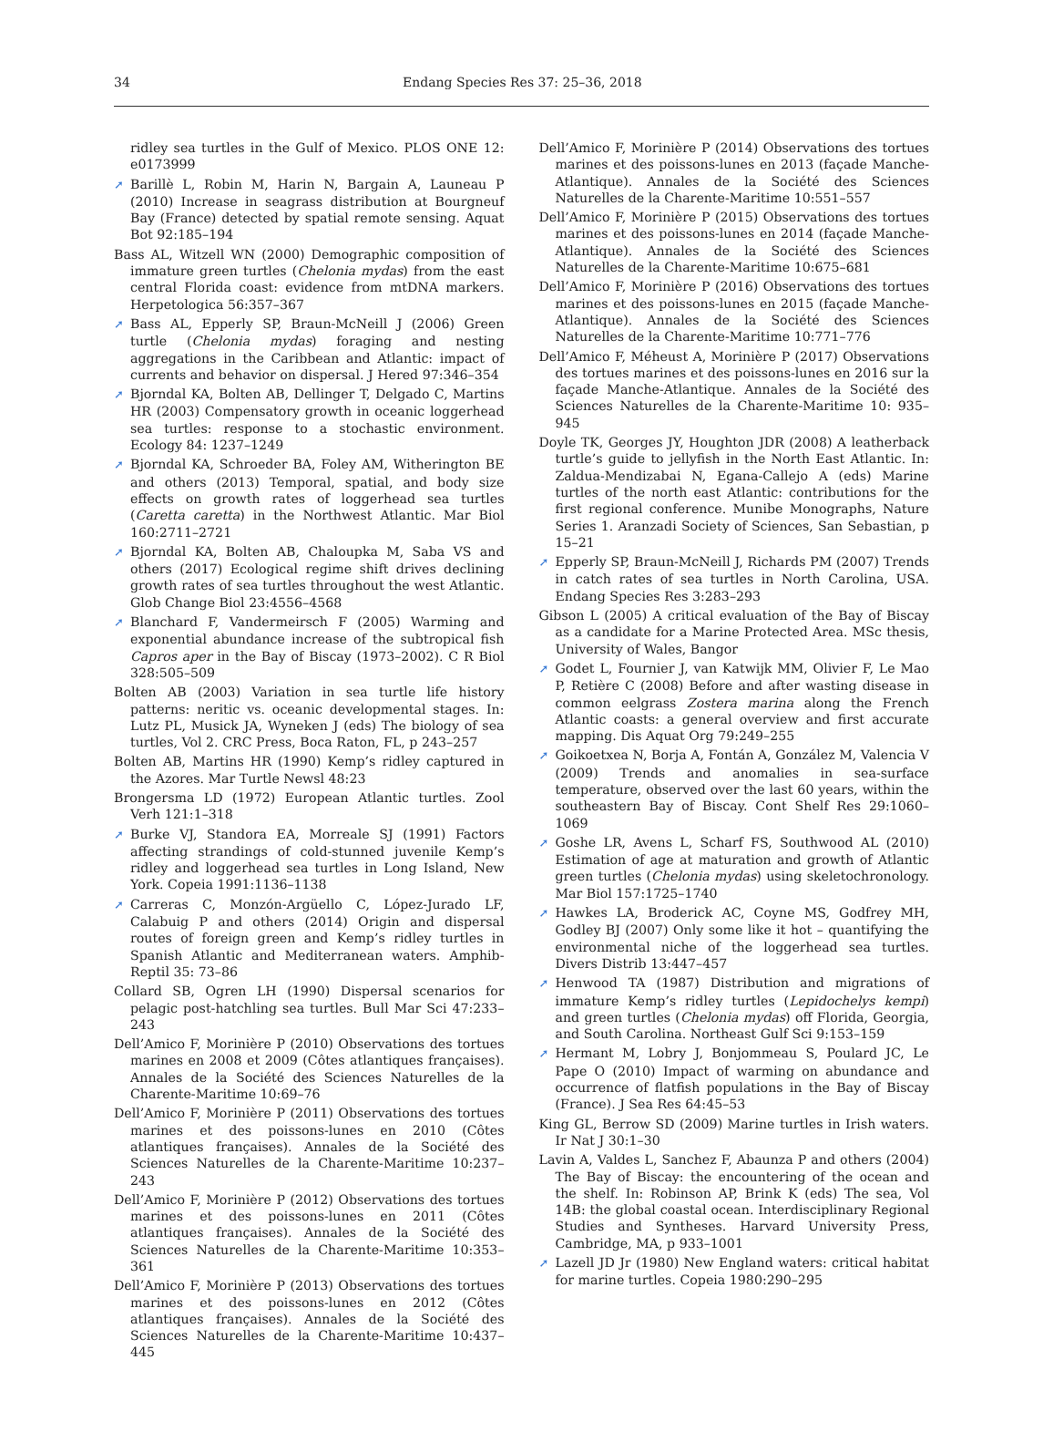34 Endang Species Res 37: 25–36, 2018
ridley sea turtles in the Gulf of Mexico. PLOS ONE 12: e0173999
➚ Barillè L, Robin M, Harin N, Bargain A, Launeau P (2010) Increase in seagrass distribution at Bourgneuf Bay (France) detected by spatial remote sensing. Aquat Bot 92:185–194
Bass AL, Witzell WN (2000) Demographic composition of immature green turtles (Chelonia mydas) from the east central Florida coast: evidence from mtDNA markers. Herpetologica 56:357–367
➚ Bass AL, Epperly SP, Braun-McNeill J (2006) Green turtle (Chelonia mydas) foraging and nesting aggregations in the Caribbean and Atlantic: impact of currents and behavior on dispersal. J Hered 97:346–354
➚ Bjorndal KA, Bolten AB, Dellinger T, Delgado C, Martins HR (2003) Compensatory growth in oceanic loggerhead sea turtles: response to a stochastic environment. Ecology 84: 1237–1249
➚ Bjorndal KA, Schroeder BA, Foley AM, Witherington BE and others (2013) Temporal, spatial, and body size effects on growth rates of loggerhead sea turtles (Caretta caretta) in the Northwest Atlantic. Mar Biol 160:2711–2721
➚ Bjorndal KA, Bolten AB, Chaloupka M, Saba VS and others (2017) Ecological regime shift drives declining growth rates of sea turtles throughout the west Atlantic. Glob Change Biol 23:4556–4568
➚ Blanchard F, Vandermeirsch F (2005) Warming and exponential abundance increase of the subtropical fish Capros aper in the Bay of Biscay (1973–2002). C R Biol 328:505–509
Bolten AB (2003) Variation in sea turtle life history patterns: neritic vs. oceanic developmental stages. In: Lutz PL, Musick JA, Wyneken J (eds) The biology of sea turtles, Vol 2. CRC Press, Boca Raton, FL, p 243–257
Bolten AB, Martins HR (1990) Kemp’s ridley captured in the Azores. Mar Turtle Newsl 48:23
Brongersma LD (1972) European Atlantic turtles. Zool Verh 121:1–318
➚ Burke VJ, Standora EA, Morreale SJ (1991) Factors affecting strandings of cold-stunned juvenile Kemp’s ridley and loggerhead sea turtles in Long Island, New York. Copeia 1991:1136–1138
➚ Carreras C, Monzón-Argüello C, López-Jurado LF, Calabuig P and others (2014) Origin and dispersal routes of foreign green and Kemp’s ridley turtles in Spanish Atlantic and Mediterranean waters. Amphib-Reptil 35: 73–86
Collard SB, Ogren LH (1990) Dispersal scenarios for pelagic post-hatchling sea turtles. Bull Mar Sci 47:233–243
Dell’Amico F, Morinière P (2010) Observations des tortues marines en 2008 et 2009 (Côtes atlantiques françaises). Annales de la Société des Sciences Naturelles de la Charente-Maritime 10:69–76
Dell’Amico F, Morinière P (2011) Observations des tortues marines et des poissons-lunes en 2010 (Côtes atlantiques françaises). Annales de la Société des Sciences Naturelles de la Charente-Maritime 10:237–243
Dell’Amico F, Morinière P (2012) Observations des tortues marines et des poissons-lunes en 2011 (Côtes atlantiques françaises). Annales de la Société des Sciences Naturelles de la Charente-Maritime 10:353–361
Dell’Amico F, Morinière P (2013) Observations des tortues marines et des poissons-lunes en 2012 (Côtes atlantiques françaises). Annales de la Société des Sciences Naturelles de la Charente-Maritime 10:437–445
Dell’Amico F, Morinière P (2014) Observations des tortues marines et des poissons-lunes en 2013 (façade Manche-Atlantique). Annales de la Société des Sciences Naturelles de la Charente-Maritime 10:551–557
Dell’Amico F, Morinière P (2015) Observations des tortues marines et des poissons-lunes en 2014 (façade Manche-Atlantique). Annales de la Société des Sciences Naturelles de la Charente-Maritime 10:675–681
Dell’Amico F, Morinière P (2016) Observations des tortues marines et des poissons-lunes en 2015 (façade Manche-Atlantique). Annales de la Société des Sciences Naturelles de la Charente-Maritime 10:771–776
Dell’Amico F, Méheust A, Morinière P (2017) Observations des tortues marines et des poissons-lunes en 2016 sur la façade Manche-Atlantique. Annales de la Société des Sciences Naturelles de la Charente-Maritime 10: 935–945
Doyle TK, Georges JY, Houghton JDR (2008) A leatherback turtle’s guide to jellyfish in the North East Atlantic. In: Zaldua-Mendizabai N, Egana-Callejo A (eds) Marine turtles of the north east Atlantic: contributions for the first regional conference. Munibe Monographs, Nature Series 1. Aranzadi Society of Sciences, San Sebastian, p 15–21
➚ Epperly SP, Braun-McNeill J, Richards PM (2007) Trends in catch rates of sea turtles in North Carolina, USA. Endang Species Res 3:283–293
Gibson L (2005) A critical evaluation of the Bay of Biscay as a candidate for a Marine Protected Area. MSc thesis, University of Wales, Bangor
➚ Godet L, Fournier J, van Katwijk MM, Olivier F, Le Mao P, Retière C (2008) Before and after wasting disease in common eelgrass Zostera marina along the French Atlantic coasts: a general overview and first accurate mapping. Dis Aquat Org 79:249–255
➚ Goikoetxea N, Borja A, Fontán A, González M, Valencia V (2009) Trends and anomalies in sea-surface temperature, observed over the last 60 years, within the southeastern Bay of Biscay. Cont Shelf Res 29:1060–1069
➚ Goshe LR, Avens L, Scharf FS, Southwood AL (2010) Estimation of age at maturation and growth of Atlantic green turtles (Chelonia mydas) using skeletochronology. Mar Biol 157:1725–1740
➚ Hawkes LA, Broderick AC, Coyne MS, Godfrey MH, Godley BJ (2007) Only some like it hot – quantifying the environmental niche of the loggerhead sea turtles. Divers Distrib 13:447–457
➚ Henwood TA (1987) Distribution and migrations of immature Kemp’s ridley turtles (Lepidochelys kempi) and green turtles (Chelonia mydas) off Florida, Georgia, and South Carolina. Northeast Gulf Sci 9:153–159
➚ Hermant M, Lobry J, Bonjommeau S, Poulard JC, Le Pape O (2010) Impact of warming on abundance and occurrence of flatfish populations in the Bay of Biscay (France). J Sea Res 64:45–53
King GL, Berrow SD (2009) Marine turtles in Irish waters. Ir Nat J 30:1–30
Lavin A, Valdes L, Sanchez F, Abaunza P and others (2004) The Bay of Biscay: the encountering of the ocean and the shelf. In: Robinson AP, Brink K (eds) The sea, Vol 14B: the global coastal ocean. Interdisciplinary Regional Studies and Syntheses. Harvard University Press, Cambridge, MA, p 933–1001
➚ Lazell JD Jr (1980) New England waters: critical habitat for marine turtles. Copeia 1980:290–295